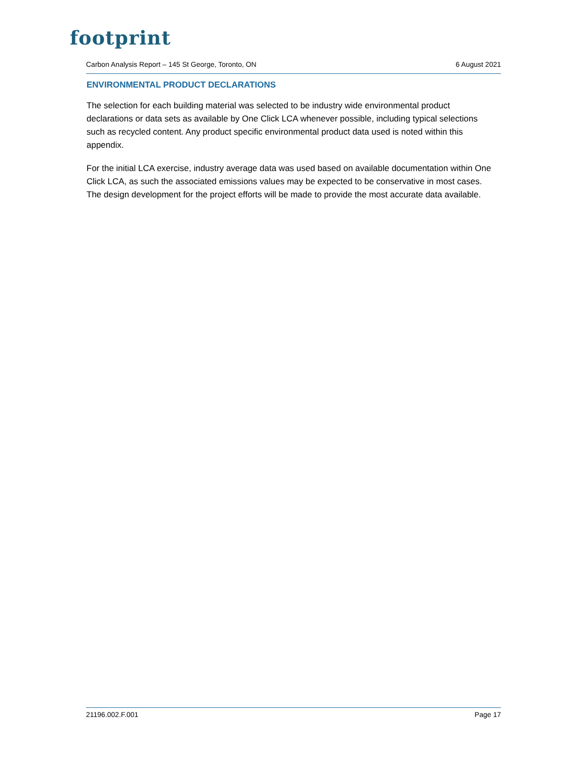footprint
Carbon Analysis Report – 145 St George, Toronto, ON 6 August 2021
ENVIRONMENTAL PRODUCT DECLARATIONS
The selection for each building material was selected to be industry wide environmental product declarations or data sets as available by One Click LCA whenever possible, including typical selections such as recycled content. Any product specific environmental product data used is noted within this appendix.
For the initial LCA exercise, industry average data was used based on available documentation within One Click LCA, as such the associated emissions values may be expected to be conservative in most cases. The design development for the project efforts will be made to provide the most accurate data available.
21196.002.F.001 Page 17